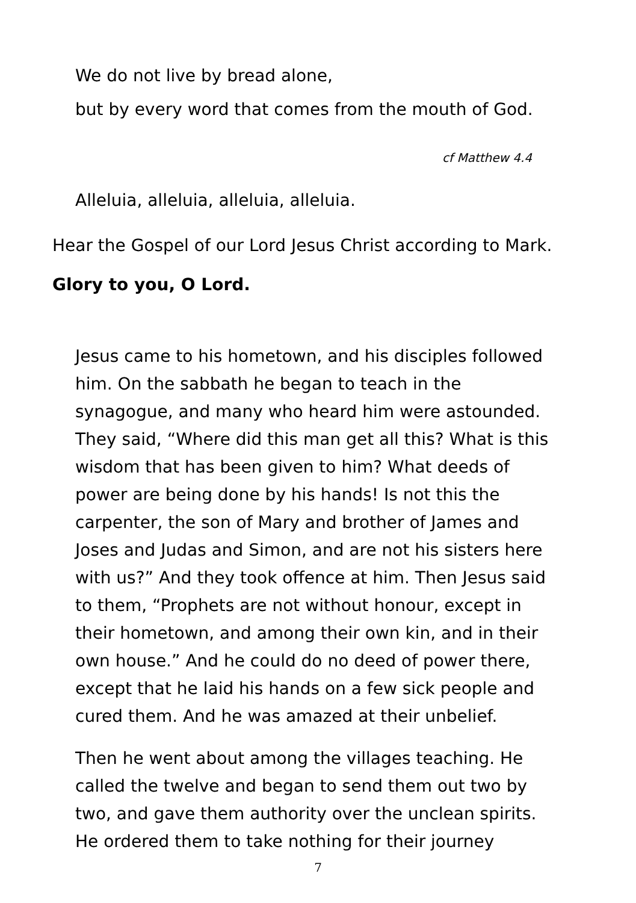We do not live by bread alone,
but by every word that comes from the mouth of God.
cf Matthew 4.4
Alleluia, alleluia, alleluia, alleluia.
Hear the Gospel of our Lord Jesus Christ according to Mark.
Glory to you, O Lord.
Jesus came to his hometown, and his disciples followed him. On the sabbath he began to teach in the synagogue, and many who heard him were astounded. They said, “Where did this man get all this? What is this wisdom that has been given to him? What deeds of power are being done by his hands! Is not this the carpenter, the son of Mary and brother of James and Joses and Judas and Simon, and are not his sisters here with us?” And they took offence at him. Then Jesus said to them, “Prophets are not without honour, except in their hometown, and among their own kin, and in their own house.” And he could do no deed of power there, except that he laid his hands on a few sick people and cured them. And he was amazed at their unbelief.
Then he went about among the villages teaching. He called the twelve and began to send them out two by two, and gave them authority over the unclean spirits. He ordered them to take nothing for their journey
7